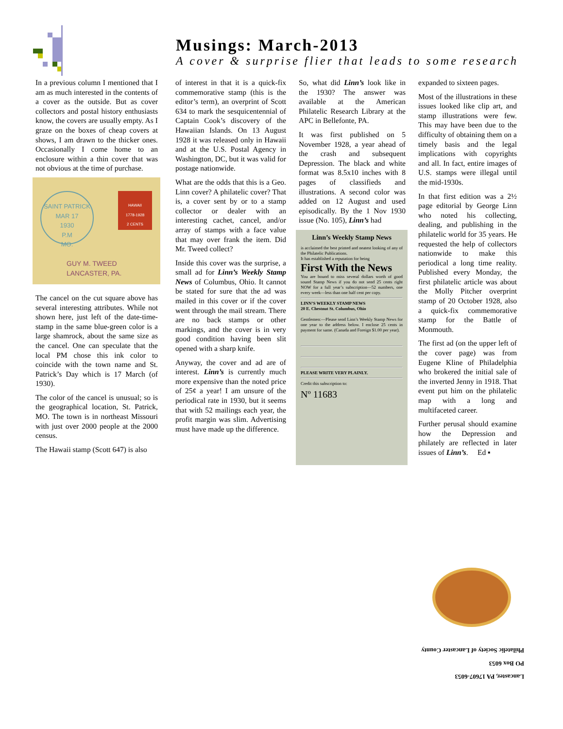Musings: March-2013
A cover & surprise flier that leads to some research
In a previous column I mentioned that I am as much interested in the contents of a cover as the outside. But as cover collectors and postal history enthusiasts know, the covers are usually empty. As I graze on the boxes of cheap covers at shows, I am drawn to the thicker ones. Occasionally I come home to an enclosure within a thin cover that was not obvious at the time of purchase.
SAINT PATRICK
MAR 17
1930
P.M
MO.
HAWAII
1778-1928
2 CENTS
GUY M. TWEED
LANCASTER, PA.
The cancel on the cut square above has several interesting attributes. While not shown here, just left of the date-time-stamp in the same blue-green color is a large shamrock, about the same size as the cancel. One can speculate that the local PM chose this ink color to coincide with the town name and St. Patrick’s Day which is 17 March (of 1930).
The color of the cancel is unusual; so is the geographical location, St. Patrick, MO. The town is in northeast Missouri with just over 2000 people at the 2000 census.
The Hawaii stamp (Scott 647) is also
of interest in that it is a quick-fix commemorative stamp (this is the editor’s term), an overprint of Scott 634 to mark the sesquicentennial of Captain Cook’s discovery of the Hawaiian Islands. On 13 August 1928 it was released only in Hawaii and at the U.S. Postal Agency in Washington, DC, but it was valid for postage nationwide.
What are the odds that this is a Geo. Linn cover? A philatelic cover? That is, a cover sent by or to a stamp collector or dealer with an interesting cachet, cancel, and/or array of stamps with a face value that may over frank the item. Did Mr. Tweed collect?
Inside this cover was the surprise, a small ad for Linn’s Weekly Stamp News of Columbus, Ohio. It cannot be stated for sure that the ad was mailed in this cover or if the cover went through the mail stream. There are no back stamps or other markings, and the cover is in very good condition having been slit opened with a sharp knife.
Anyway, the cover and ad are of interest. Linn’s is currently much more expensive than the noted price of 25¢ a year! I am unsure of the periodical rate in 1930, but it seems that with 52 mailings each year, the profit margin was slim. Advertising must have made up the difference.
So, what did Linn’s look like in the 1930? The answer was available at the American Philatelic Research Library at the APC in Bellefonte, PA.
It was first published on 5 November 1928, a year ahead of the crash and subsequent Depression. The black and white format was 8.5x10 inches with 8 pages of classifieds and illustrations. A second color was added on 12 August and used episodically. By the 1 Nov 1930 issue (No. 105), Linn’s had
Linn’s Weekly Stamp News
is acclaimed the best printed and neatest looking of any of the Philatelic Publications.
It has established a reputation for being
First With the News
You are bound to miss several dollars worth of good sound Stamp News if you do not send 25 cents right NOW for a full year’s subscription—52 numbers, one every week—less than one half cent per copy.
LINN’S WEEKLY STAMP NEWS
20 E. Chestnut St. Columbus, Ohio
Gentlemen:—Please send Linn’s Weekly Stamp News for one year to the address below. I enclose 25 cents in payment for same. (Canada and Foreign $1.00 per year).
PLEASE WRITE VERY PLAINLY.
Credit this subscription to:
Nº 11683
expanded to sixteen pages.
Most of the illustrations in these issues looked like clip art, and stamp illustrations were few. This may have been due to the difficulty of obtaining them on a timely basis and the legal implications with copyrights and all. In fact, entire images of U.S. stamps were illegal until the mid-1930s.
In that first edition was a 2½ page editorial by George Linn who noted his collecting, dealing, and publishing in the philatelic world for 35 years. He requested the help of collectors nationwide to make this periodical a long time reality. Published every Monday, the first philatelic article was about the Molly Pitcher overprint stamp of 20 October 1928, also a quick-fix commemorative stamp for the Battle of Monmouth.
The first ad (on the upper left of the cover page) was from Eugene Kline of Philadelphia who brokered the initial sale of the inverted Jenny in 1918. That event put him on the philatelic map with a long and multifaceted career.
Further perusal should examine how the Depression and philately are reflected in later issues of Linn’s. Ed ▪
Lancaster, PA 17607-6053
PO Box 6053
Philatelic Society of Lancaster County